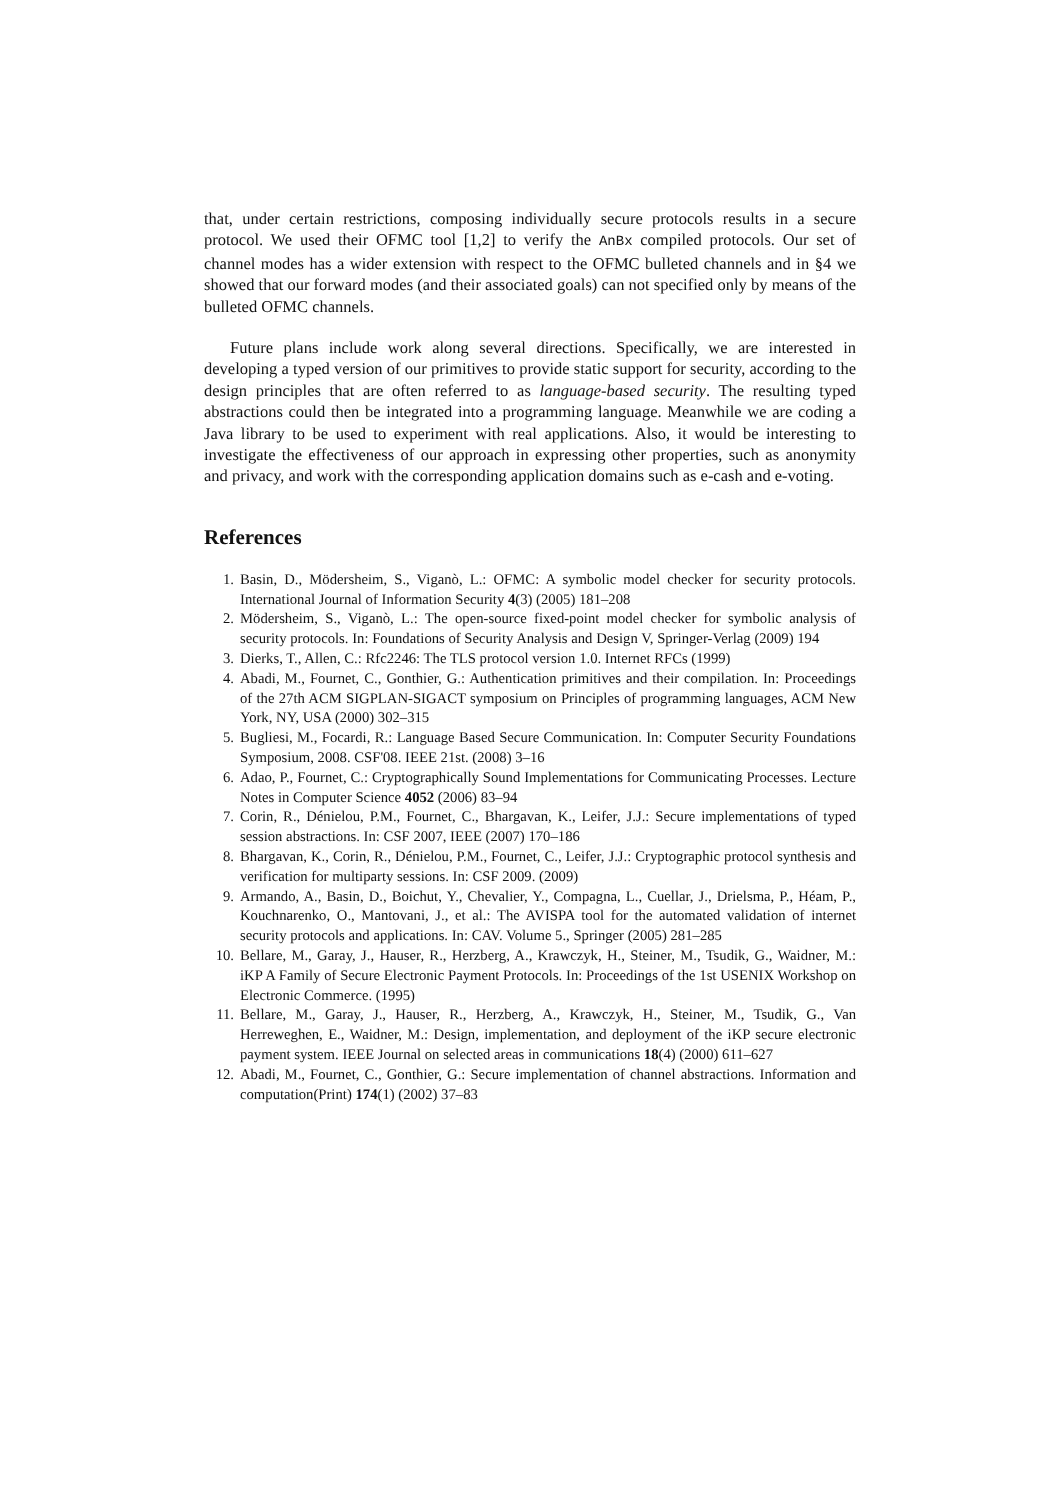that, under certain restrictions, composing individually secure protocols results in a secure protocol. We used their OFMC tool [1,2] to verify the AnBx compiled protocols. Our set of channel modes has a wider extension with respect to the OFMC bulleted channels and in §4 we showed that our forward modes (and their associated goals) can not specified only by means of the bulleted OFMC channels.
Future plans include work along several directions. Specifically, we are interested in developing a typed version of our primitives to provide static support for security, according to the design principles that are often referred to as language-based security. The resulting typed abstractions could then be integrated into a programming language. Meanwhile we are coding a Java library to be used to experiment with real applications. Also, it would be interesting to investigate the effectiveness of our approach in expressing other properties, such as anonymity and privacy, and work with the corresponding application domains such as e-cash and e-voting.
References
1. Basin, D., Mödersheim, S., Viganò, L.: OFMC: A symbolic model checker for security protocols. International Journal of Information Security 4(3) (2005) 181–208
2. Mödersheim, S., Viganò, L.: The open-source fixed-point model checker for symbolic analysis of security protocols. In: Foundations of Security Analysis and Design V, Springer-Verlag (2009) 194
3. Dierks, T., Allen, C.: Rfc2246: The TLS protocol version 1.0. Internet RFCs (1999)
4. Abadi, M., Fournet, C., Gonthier, G.: Authentication primitives and their compilation. In: Proceedings of the 27th ACM SIGPLAN-SIGACT symposium on Principles of programming languages, ACM New York, NY, USA (2000) 302–315
5. Bugliesi, M., Focardi, R.: Language Based Secure Communication. In: Computer Security Foundations Symposium, 2008. CSF'08. IEEE 21st. (2008) 3–16
6. Adao, P., Fournet, C.: Cryptographically Sound Implementations for Communicating Processes. Lecture Notes in Computer Science 4052 (2006) 83–94
7. Corin, R., Dénielou, P.M., Fournet, C., Bhargavan, K., Leifer, J.J.: Secure implementations of typed session abstractions. In: CSF 2007, IEEE (2007) 170–186
8. Bhargavan, K., Corin, R., Dénielou, P.M., Fournet, C., Leifer, J.J.: Cryptographic protocol synthesis and verification for multiparty sessions. In: CSF 2009. (2009)
9. Armando, A., Basin, D., Boichut, Y., Chevalier, Y., Compagna, L., Cuellar, J., Drielsma, P., Héam, P., Kouchnarenko, O., Mantovani, J., et al.: The AVISPA tool for the automated validation of internet security protocols and applications. In: CAV. Volume 5., Springer (2005) 281–285
10. Bellare, M., Garay, J., Hauser, R., Herzberg, A., Krawczyk, H., Steiner, M., Tsudik, G., Waidner, M.: iKP A Family of Secure Electronic Payment Protocols. In: Proceedings of the 1st USENIX Workshop on Electronic Commerce. (1995)
11. Bellare, M., Garay, J., Hauser, R., Herzberg, A., Krawczyk, H., Steiner, M., Tsudik, G., Van Herreweghen, E., Waidner, M.: Design, implementation, and deployment of the iKP secure electronic payment system. IEEE Journal on selected areas in communications 18(4) (2000) 611–627
12. Abadi, M., Fournet, C., Gonthier, G.: Secure implementation of channel abstractions. Information and computation(Print) 174(1) (2002) 37–83